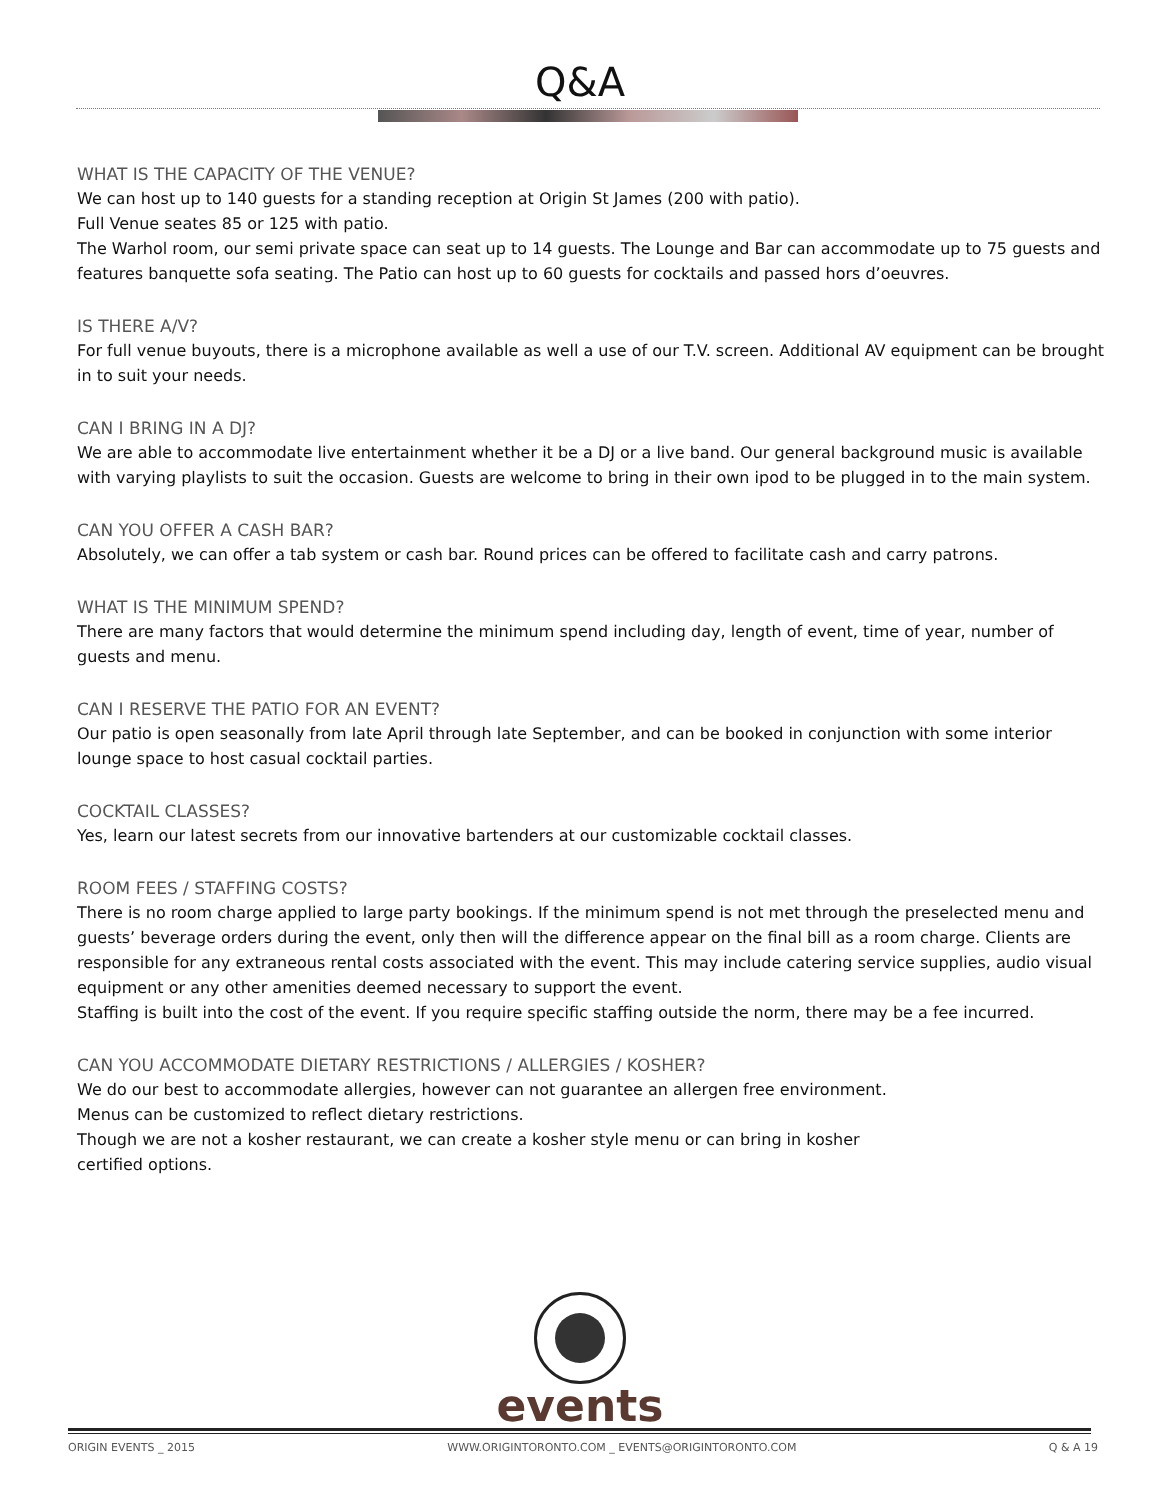Q&A
WHAT IS THE CAPACITY OF THE VENUE?
We can host up to 140 guests for a standing reception at Origin St James (200 with patio).
Full Venue seates 85 or 125 with patio.
The Warhol room, our semi private space can seat up to 14 guests. The Lounge and Bar can accommodate up to 75 guests and features banquette sofa seating. The Patio can host up to 60 guests for cocktails and passed hors d’oeuvres.
IS THERE A/V?
For full venue buyouts, there is a microphone available as well a use of our T.V. screen. Additional AV equipment can be brought in to suit your needs.
CAN I BRING IN A DJ?
We are able to accommodate live entertainment whether it be a DJ or a live band. Our general background music is available with varying playlists to suit the occasion. Guests are welcome to bring in their own ipod to be plugged in to the main system.
CAN YOU OFFER A CASH BAR?
Absolutely, we can offer a tab system or cash bar. Round prices can be offered to facilitate cash and carry patrons.
WHAT IS THE MINIMUM SPEND?
There are many factors that would determine the minimum spend including day, length of event, time of year, number of guests and menu.
CAN I RESERVE THE PATIO FOR AN EVENT?
Our patio is open seasonally from late April through late September, and can be booked in conjunction with some interior lounge space to host casual cocktail parties.
COCKTAIL CLASSES?
Yes, learn our latest secrets from our innovative bartenders at our customizable cocktail classes.
ROOM FEES / STAFFING COSTS?
There is no room charge applied to large party bookings. If the minimum spend is not met through the preselected menu and guests’ beverage orders during the event, only then will the difference appear on the final bill as a room charge. Clients are responsible for any extraneous rental costs associated with the event. This may include catering service supplies, audio visual equipment or any other amenities deemed necessary to support the event.
Staffing is built into the cost of the event. If you require specific staffing outside the norm, there may be a fee incurred.
CAN YOU ACCOMMODATE DIETARY RESTRICTIONS / ALLERGIES / KOSHER?
We do our best to accommodate allergies, however can not guarantee an allergen free environment.
Menus can be customized to reflect dietary restrictions.
Though we are not a kosher restaurant, we can create a kosher style menu or can bring in kosher
certified options.
events
ORIGIN EVENTS _ 2015 WWW.ORIGINTORONTO.COM _ EVENTS@ORIGINTORONTO.COM Q & A 19